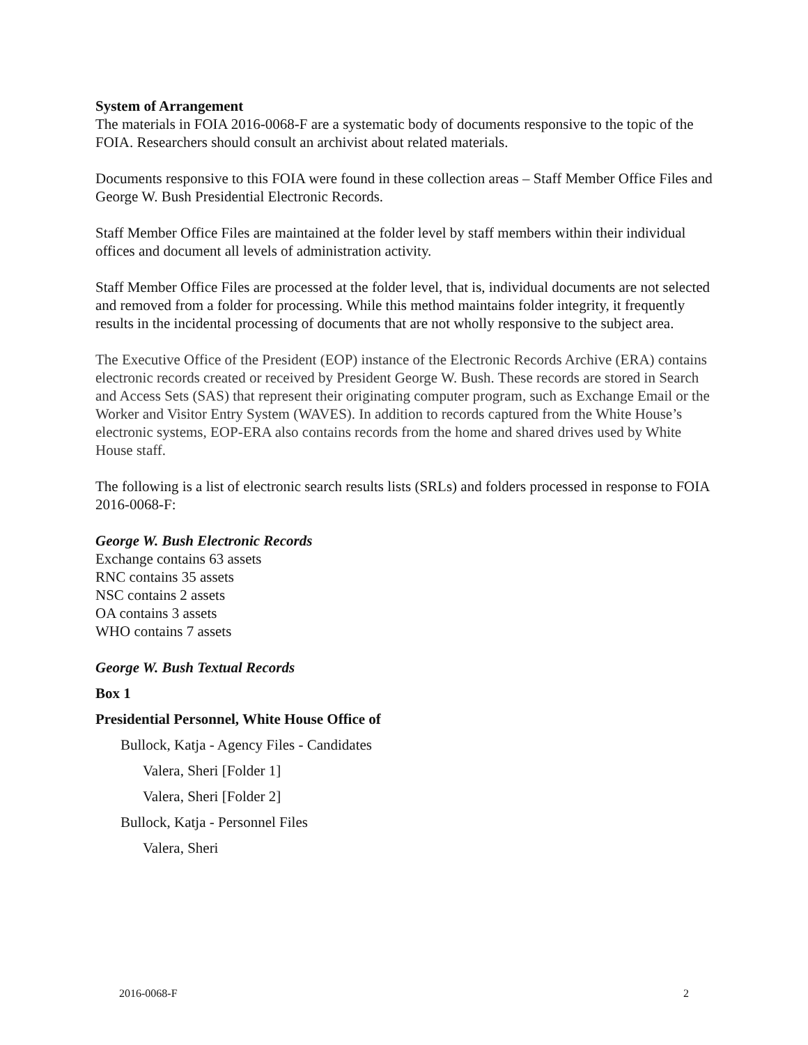System of Arrangement
The materials in FOIA 2016-0068-F are a systematic body of documents responsive to the topic of the FOIA. Researchers should consult an archivist about related materials.
Documents responsive to this FOIA were found in these collection areas – Staff Member Office Files and George W. Bush Presidential Electronic Records.
Staff Member Office Files are maintained at the folder level by staff members within their individual offices and document all levels of administration activity.
Staff Member Office Files are processed at the folder level, that is, individual documents are not selected and removed from a folder for processing. While this method maintains folder integrity, it frequently results in the incidental processing of documents that are not wholly responsive to the subject area.
The Executive Office of the President (EOP) instance of the Electronic Records Archive (ERA) contains electronic records created or received by President George W. Bush. These records are stored in Search and Access Sets (SAS) that represent their originating computer program, such as Exchange Email or the Worker and Visitor Entry System (WAVES). In addition to records captured from the White House’s electronic systems, EOP-ERA also contains records from the home and shared drives used by White House staff.
The following is a list of electronic search results lists (SRLs) and folders processed in response to FOIA 2016-0068-F:
George W. Bush Electronic Records
Exchange contains 63 assets
RNC contains 35 assets
NSC contains 2 assets
OA contains 3 assets
WHO contains 7 assets
George W. Bush Textual Records
Box 1
Presidential Personnel, White House Office of
Bullock, Katja - Agency Files - Candidates
Valera, Sheri [Folder 1]
Valera, Sheri [Folder 2]
Bullock, Katja - Personnel Files
Valera, Sheri
2016-0068-F 2